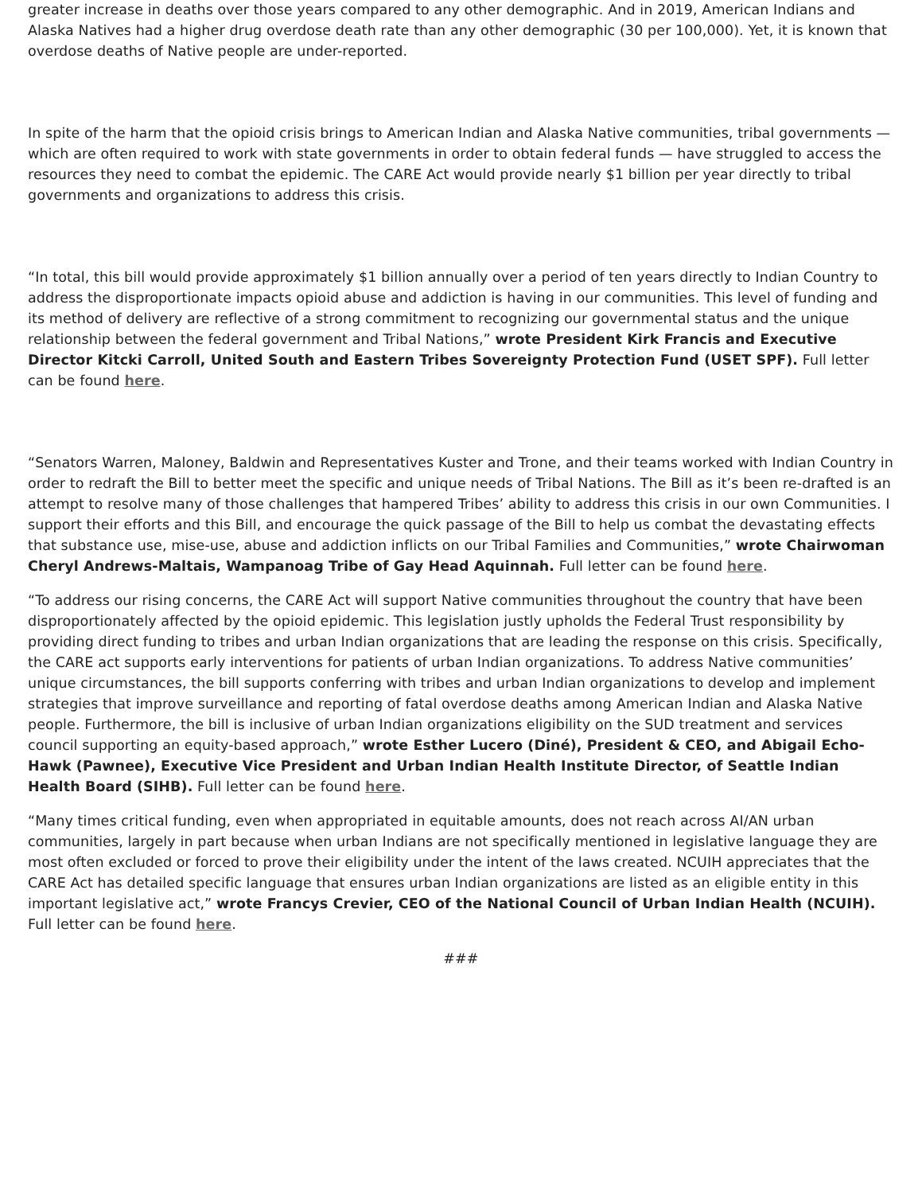greater increase in deaths over those years compared to any other demographic. And in 2019, American Indians and Alaska Natives had a higher drug overdose death rate than any other demographic (30 per 100,000). Yet, it is known that overdose deaths of Native people are under-reported.
In spite of the harm that the opioid crisis brings to American Indian and Alaska Native communities, tribal governments — which are often required to work with state governments in order to obtain federal funds — have struggled to access the resources they need to combat the epidemic. The CARE Act would provide nearly $1 billion per year directly to tribal governments and organizations to address this crisis.
“In total, this bill would provide approximately $1 billion annually over a period of ten years directly to Indian Country to address the disproportionate impacts opioid abuse and addiction is having in our communities. This level of funding and its method of delivery are reflective of a strong commitment to recognizing our governmental status and the unique relationship between the federal government and Tribal Nations,” wrote President Kirk Francis and Executive Director Kitcki Carroll, United South and Eastern Tribes Sovereignty Protection Fund (USET SPF). Full letter can be found here.
“Senators Warren, Maloney, Baldwin and Representatives Kuster and Trone, and their teams worked with Indian Country in order to redraft the Bill to better meet the specific and unique needs of Tribal Nations. The Bill as it’s been re-drafted is an attempt to resolve many of those challenges that hampered Tribes’ ability to address this crisis in our own Communities. I support their efforts and this Bill, and encourage the quick passage of the Bill to help us combat the devastating effects that substance use, mise-use, abuse and addiction inflicts on our Tribal Families and Communities,” wrote Chairwoman Cheryl Andrews-Maltais, Wampanoag Tribe of Gay Head Aquinnah. Full letter can be found here.
“To address our rising concerns, the CARE Act will support Native communities throughout the country that have been disproportionately affected by the opioid epidemic. This legislation justly upholds the Federal Trust responsibility by providing direct funding to tribes and urban Indian organizations that are leading the response on this crisis. Specifically, the CARE act supports early interventions for patients of urban Indian organizations. To address Native communities’ unique circumstances, the bill supports conferring with tribes and urban Indian organizations to develop and implement strategies that improve surveillance and reporting of fatal overdose deaths among American Indian and Alaska Native people. Furthermore, the bill is inclusive of urban Indian organizations eligibility on the SUD treatment and services council supporting an equity-based approach,” wrote Esther Lucero (Diné), President & CEO, and Abigail Echo-Hawk (Pawnee), Executive Vice President and Urban Indian Health Institute Director, of Seattle Indian Health Board (SIHB). Full letter can be found here.
“Many times critical funding, even when appropriated in equitable amounts, does not reach across AI/AN urban communities, largely in part because when urban Indians are not specifically mentioned in legislative language they are most often excluded or forced to prove their eligibility under the intent of the laws created. NCUIH appreciates that the CARE Act has detailed specific language that ensures urban Indian organizations are listed as an eligible entity in this important legislative act,” wrote Francys Crevier, CEO of the National Council of Urban Indian Health (NCUIH). Full letter can be found here.
###